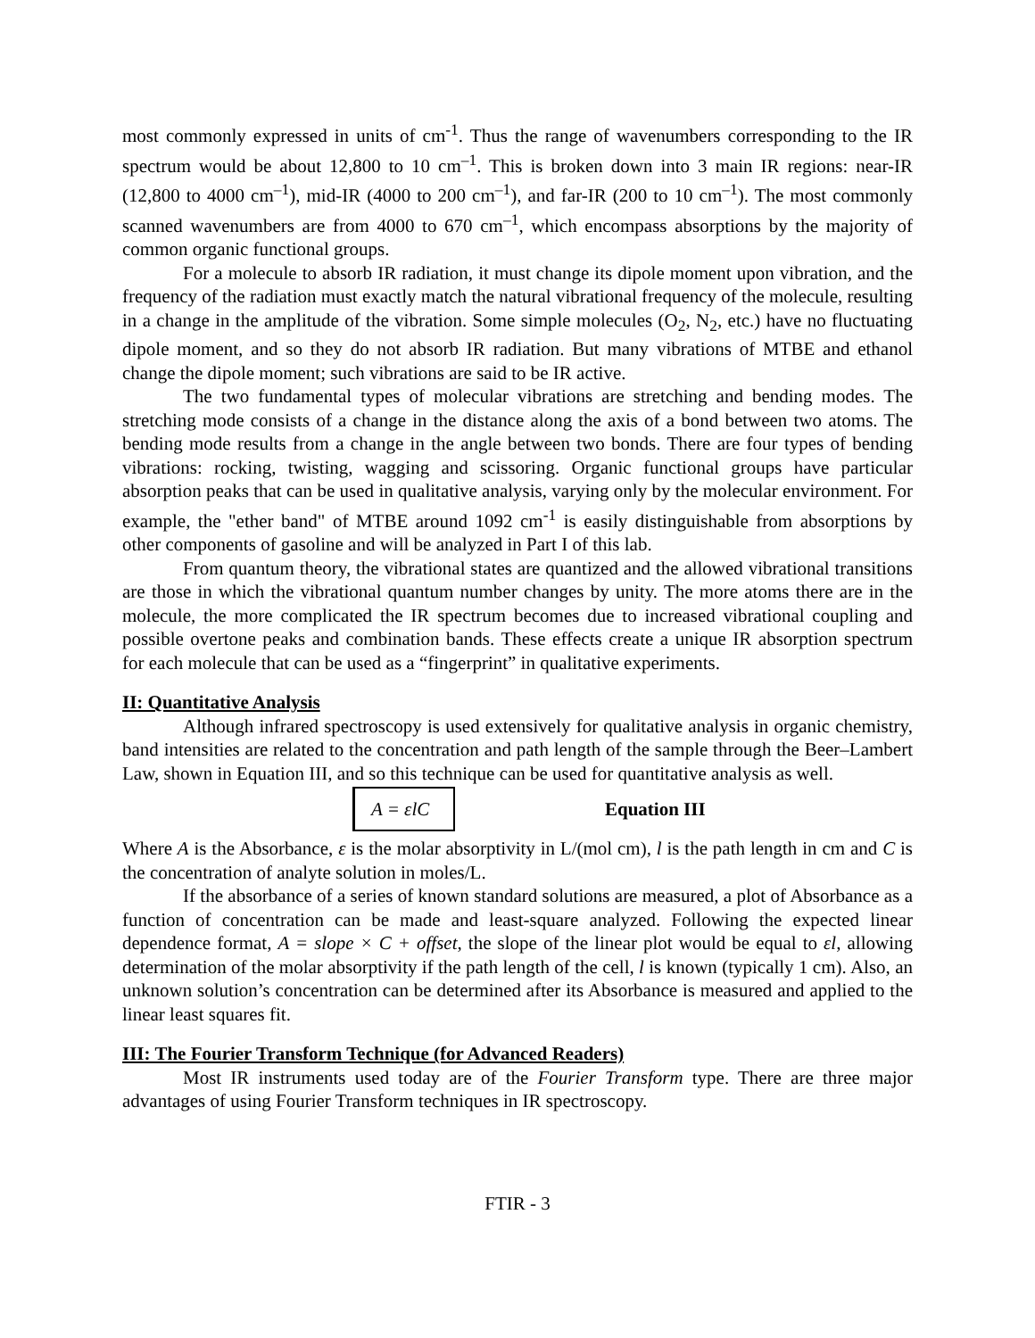most commonly expressed in units of cm<sup>-1</sup>. Thus the range of wavenumbers corresponding to the IR spectrum would be about 12,800 to 10 cm<sup>–1</sup>. This is broken down into 3 main IR regions: near-IR (12,800 to 4000 cm<sup>–1</sup>), mid-IR (4000 to 200 cm<sup>–1</sup>), and far-IR (200 to 10 cm<sup>–1</sup>). The most commonly scanned wavenumbers are from 4000 to 670 cm<sup>–1</sup>, which encompass absorptions by the majority of common organic functional groups.
For a molecule to absorb IR radiation, it must change its dipole moment upon vibration, and the frequency of the radiation must exactly match the natural vibrational frequency of the molecule, resulting in a change in the amplitude of the vibration. Some simple molecules (O<sub>2</sub>, N<sub>2</sub>, etc.) have no fluctuating dipole moment, and so they do not absorb IR radiation. But many vibrations of MTBE and ethanol change the dipole moment; such vibrations are said to be IR active.
The two fundamental types of molecular vibrations are stretching and bending modes. The stretching mode consists of a change in the distance along the axis of a bond between two atoms. The bending mode results from a change in the angle between two bonds. There are four types of bending vibrations: rocking, twisting, wagging and scissoring. Organic functional groups have particular absorption peaks that can be used in qualitative analysis, varying only by the molecular environment. For example, the "ether band" of MTBE around 1092 cm<sup>-1</sup> is easily distinguishable from absorptions by other components of gasoline and will be analyzed in Part I of this lab.
From quantum theory, the vibrational states are quantized and the allowed vibrational transitions are those in which the vibrational quantum number changes by unity. The more atoms there are in the molecule, the more complicated the IR spectrum becomes due to increased vibrational coupling and possible overtone peaks and combination bands. These effects create a unique IR absorption spectrum for each molecule that can be used as a “fingerprint” in qualitative experiments.
II: Quantitative Analysis
Although infrared spectroscopy is used extensively for qualitative analysis in organic chemistry, band intensities are related to the concentration and path length of the sample through the Beer–Lambert Law, shown in Equation III, and so this technique can be used for quantitative analysis as well.
A = εlC
Equation III
Where A is the Absorbance, ε is the molar absorptivity in L/(mol cm), l is the path length in cm and C is the concentration of analyte solution in moles/L.
If the absorbance of a series of known standard solutions are measured, a plot of Absorbance as a function of concentration can be made and least-square analyzed. Following the expected linear dependence format, A = slope × C + offset, the slope of the linear plot would be equal to εl, allowing determination of the molar absorptivity if the path length of the cell, l is known (typically 1 cm). Also, an unknown solution’s concentration can be determined after its Absorbance is measured and applied to the linear least squares fit.
III: The Fourier Transform Technique (for Advanced Readers)
Most IR instruments used today are of the Fourier Transform type. There are three major advantages of using Fourier Transform techniques in IR spectroscopy.
FTIR - 3